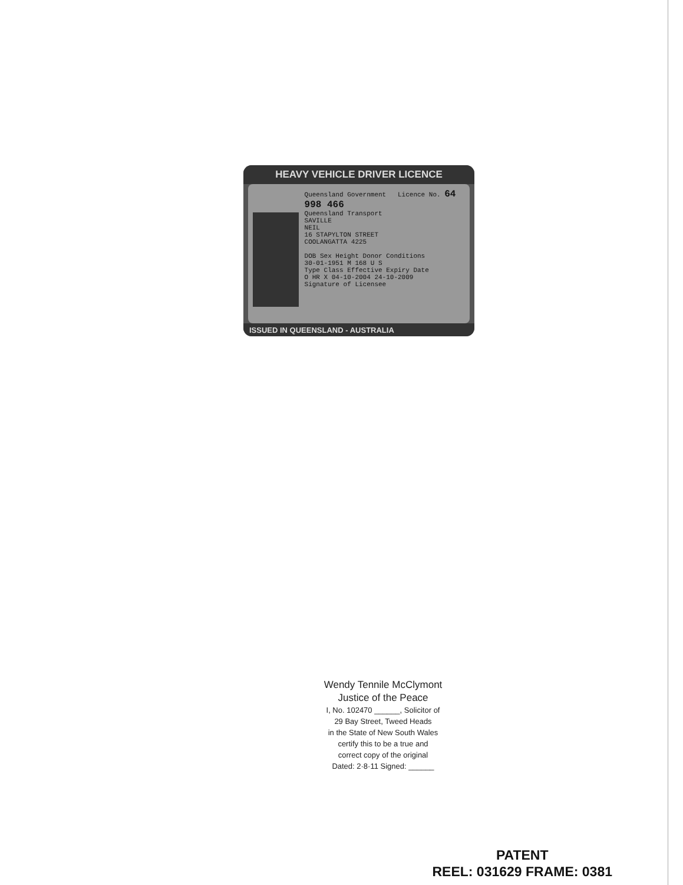HEAVY VEHICLE DRIVER LICENCE
Queensland Government Licence No. 64 998 466
Queensland Transport
SAVILLE
NEIL
16 STAPYLTON STREET
COOLANGATTA 4225
DOB Sex Height Donor Conditions
30-01-1951 M 168 U S
Type Class Effective Expiry Date
O HR X 04-10-2004 24-10-2009
Signature of Licensee
ISSUED IN QUEENSLAND - AUSTRALIA
Wendy Tennile McClymont
Justice of the Peace
I, No. 102470 ______, Solicitor of
29 Bay Street, Tweed Heads
in the State of New South Wales
certify this to be a true and
correct copy of the original
Dated: 2·8·11 Signed: ______
PATENT
REEL: 031629 FRAME: 0381